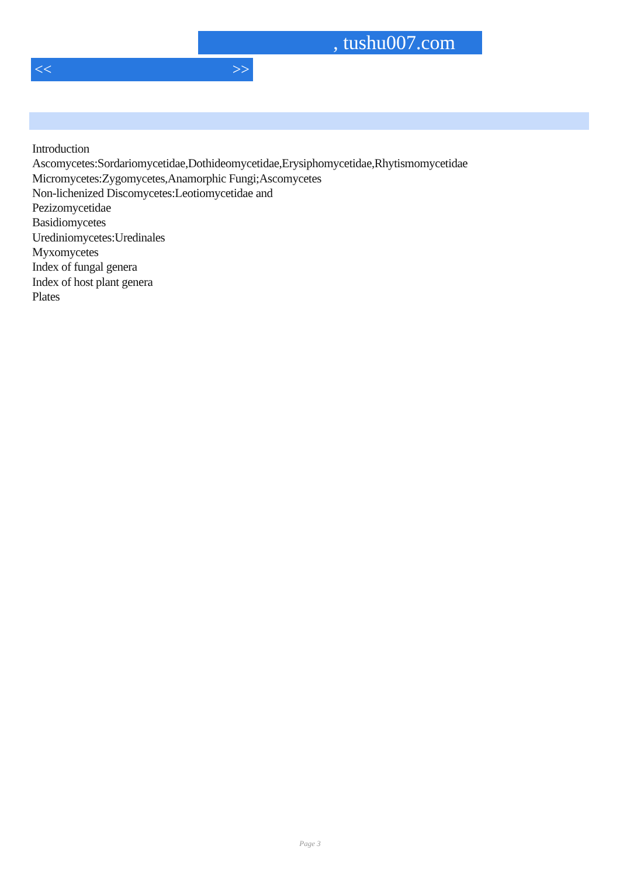, tushu007.com
<< >>
Introduction
Ascomycetes:Sordariomycetidae,Dothideomycetidae,Erysiphomycetidae,Rhytismomycetidae
Micromycetes:Zygomycetes,Anamorphic Fungi;Ascomycetes
Non-lichenized Discomycetes:Leotiomycetidae and
Pezizomycetidae
Basidiomycetes
Urediniomycetes:Uredinales
Myxomycetes
Index of fungal genera
Index of host plant genera
Plates
Page 3